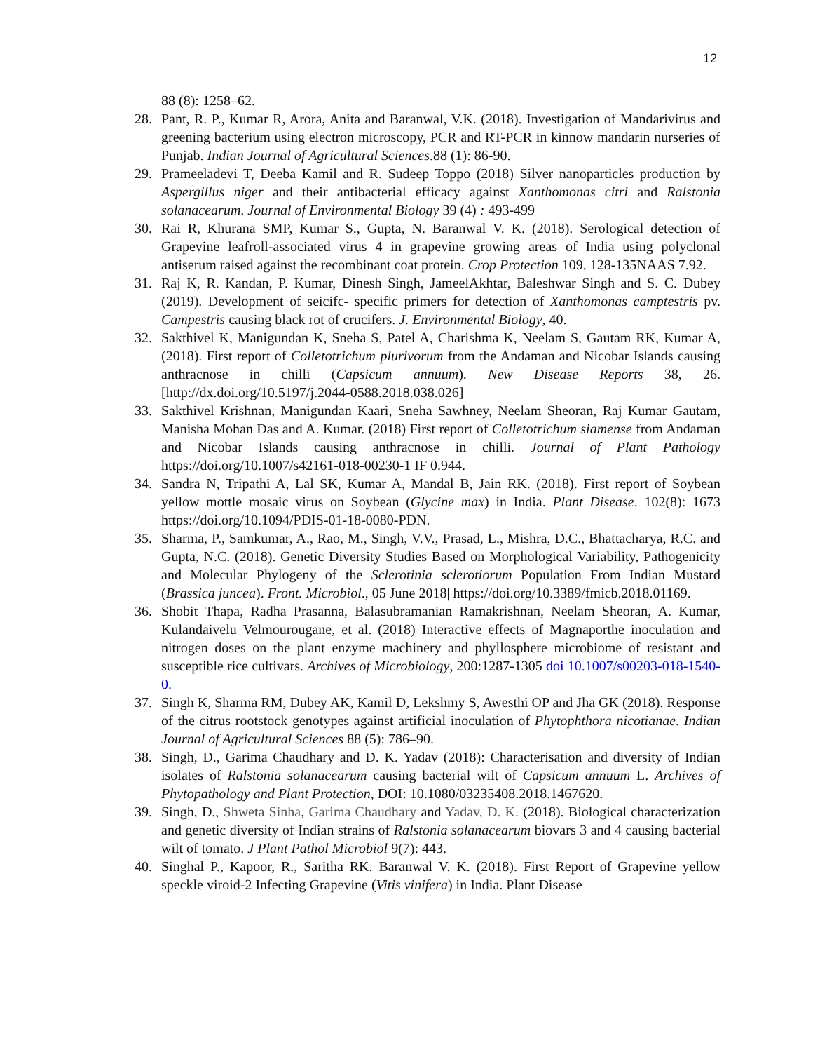12
88 (8): 1258–62.
28. Pant, R. P., Kumar R, Arora, Anita and Baranwal, V.K. (2018). Investigation of Mandarivirus and greening bacterium using electron microscopy, PCR and RT-PCR in kinnow mandarin nurseries of Punjab. Indian Journal of Agricultural Sciences.88 (1): 86-90.
29. Prameeladevi T, Deeba Kamil and R. Sudeep Toppo (2018) Silver nanoparticles production by Aspergillus niger and their antibacterial efficacy against Xanthomonas citri and Ralstonia solanacearum. Journal of Environmental Biology 39 (4) : 493-499
30. Rai R, Khurana SMP, Kumar S., Gupta, N. Baranwal V. K. (2018). Serological detection of Grapevine leafroll-associated virus 4 in grapevine growing areas of India using polyclonal antiserum raised against the recombinant coat protein. Crop Protection 109, 128-135NAAS 7.92.
31. Raj K, R. Kandan, P. Kumar, Dinesh Singh, JameelAkhtar, Baleshwar Singh and S. C. Dubey (2019). Development of seicifc- specific primers for detection of Xanthomonas camptestris pv. Campestris causing black rot of crucifers. J. Environmental Biology, 40.
32. Sakthivel K, Manigundan K, Sneha S, Patel A, Charishma K, Neelam S, Gautam RK, Kumar A, (2018). First report of Colletotrichum plurivorum from the Andaman and Nicobar Islands causing anthracnose in chilli (Capsicum annuum). New Disease Reports 38, 26. [http://dx.doi.org/10.5197/j.2044-0588.2018.038.026]
33. Sakthivel Krishnan, Manigundan Kaari, Sneha Sawhney, Neelam Sheoran, Raj Kumar Gautam, Manisha Mohan Das and A. Kumar. (2018) First report of Colletotrichum siamense from Andaman and Nicobar Islands causing anthracnose in chilli. Journal of Plant Pathology https://doi.org/10.1007/s42161-018-00230-1 IF 0.944.
34. Sandra N, Tripathi A, Lal SK, Kumar A, Mandal B, Jain RK. (2018). First report of Soybean yellow mottle mosaic virus on Soybean (Glycine max) in India. Plant Disease. 102(8): 1673 https://doi.org/10.1094/PDIS-01-18-0080-PDN.
35. Sharma, P., Samkumar, A., Rao, M., Singh, V.V., Prasad, L., Mishra, D.C., Bhattacharya, R.C. and Gupta, N.C. (2018). Genetic Diversity Studies Based on Morphological Variability, Pathogenicity and Molecular Phylogeny of the Sclerotinia sclerotiorum Population From Indian Mustard (Brassica juncea). Front. Microbiol., 05 June 2018| https://doi.org/10.3389/fmicb.2018.01169.
36. Shobit Thapa, Radha Prasanna, Balasubramanian Ramakrishnan, Neelam Sheoran, A. Kumar, Kulandaivelu Velmourougane, et al. (2018) Interactive effects of Magnaporthe inoculation and nitrogen doses on the plant enzyme machinery and phyllosphere microbiome of resistant and susceptible rice cultivars. Archives of Microbiology, 200:1287-1305 doi 10.1007/s00203-018-1540-0.
37. Singh K, Sharma RM, Dubey AK, Kamil D, Lekshmy S, Awesthi OP and Jha GK (2018). Response of the citrus rootstock genotypes against artificial inoculation of Phytophthora nicotianae. Indian Journal of Agricultural Sciences 88 (5): 786–90.
38. Singh, D., Garima Chaudhary and D. K. Yadav (2018): Characterisation and diversity of Indian isolates of Ralstonia solanacearum causing bacterial wilt of Capsicum annuum L. Archives of Phytopathology and Plant Protection, DOI: 10.1080/03235408.2018.1467620.
39. Singh, D., Shweta Sinha, Garima Chaudhary and Yadav, D. K. (2018). Biological characterization and genetic diversity of Indian strains of Ralstonia solanacearum biovars 3 and 4 causing bacterial wilt of tomato. J Plant Pathol Microbiol 9(7): 443.
40. Singhal P., Kapoor, R., Saritha RK. Baranwal V. K. (2018). First Report of Grapevine yellow speckle viroid-2 Infecting Grapevine (Vitis vinifera) in India. Plant Disease